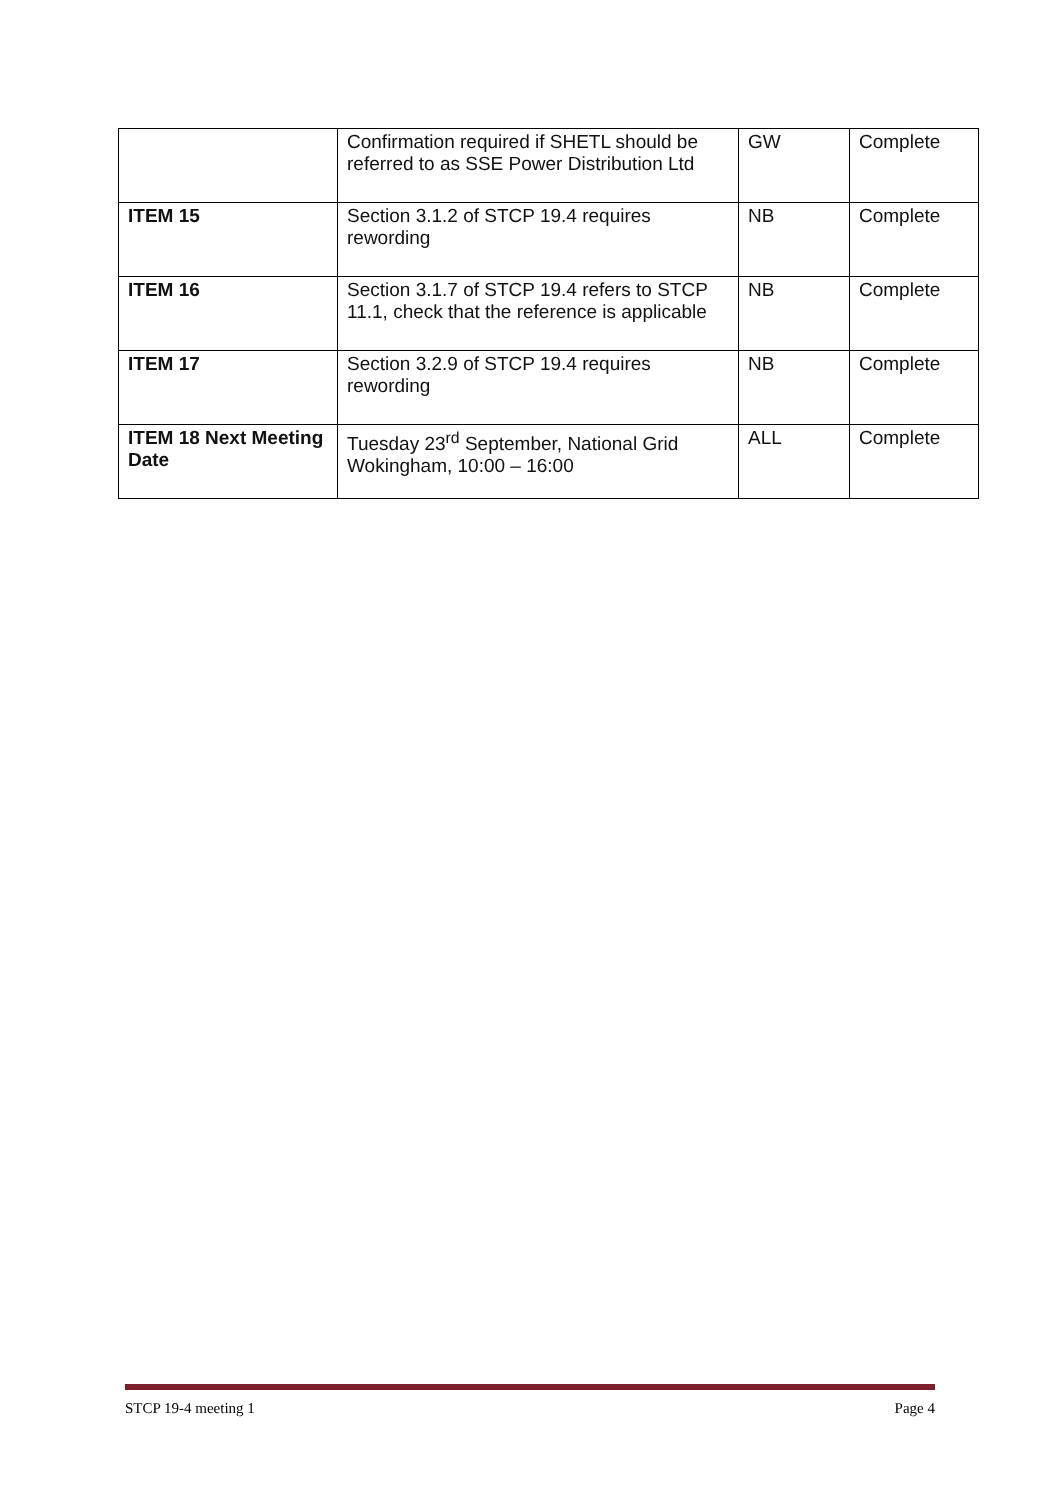| | Confirmation required if SHETL should be referred to as SSE Power Distribution Ltd | GW | Complete |
| ITEM 15 | Section 3.1.2 of STCP 19.4 requires rewording | NB | Complete |
| ITEM 16 | Section 3.1.7 of STCP 19.4 refers to STCP 11.1, check that the reference is applicable | NB | Complete |
| ITEM 17 | Section 3.2.9 of STCP 19.4 requires rewording | NB | Complete |
| ITEM 18 Next Meeting Date | Tuesday 23<sup>rd</sup> September, National Grid Wokingham, 10:00 – 16:00 | ALL | Complete |
STCP 19-4 meeting 1 Page 4